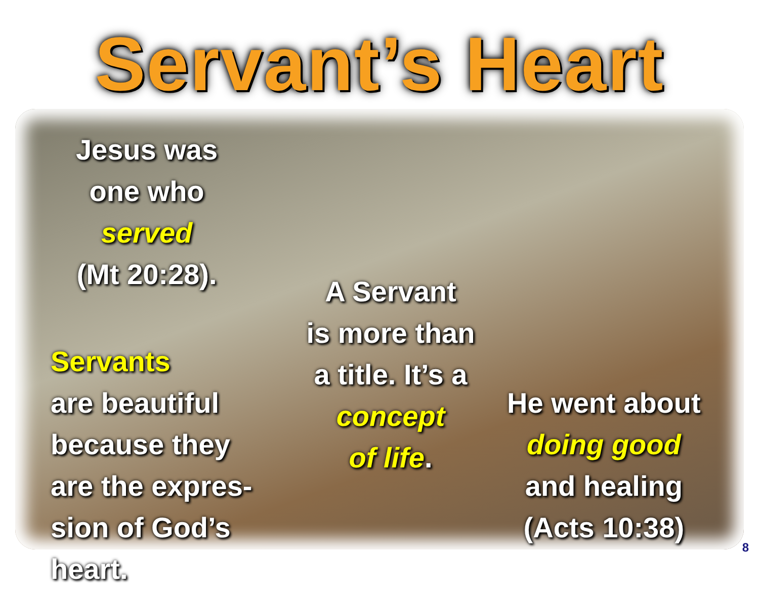Servant’s Heart
Jesus was
one who
served
(Mt 20:28).
Servants
are beautiful
because they
are the expres-
sion of God’s heart.
A Servant
is more than
a title. It’s a
concept
of life.
He went about
doing good
and healing
(Acts 10:38)
8